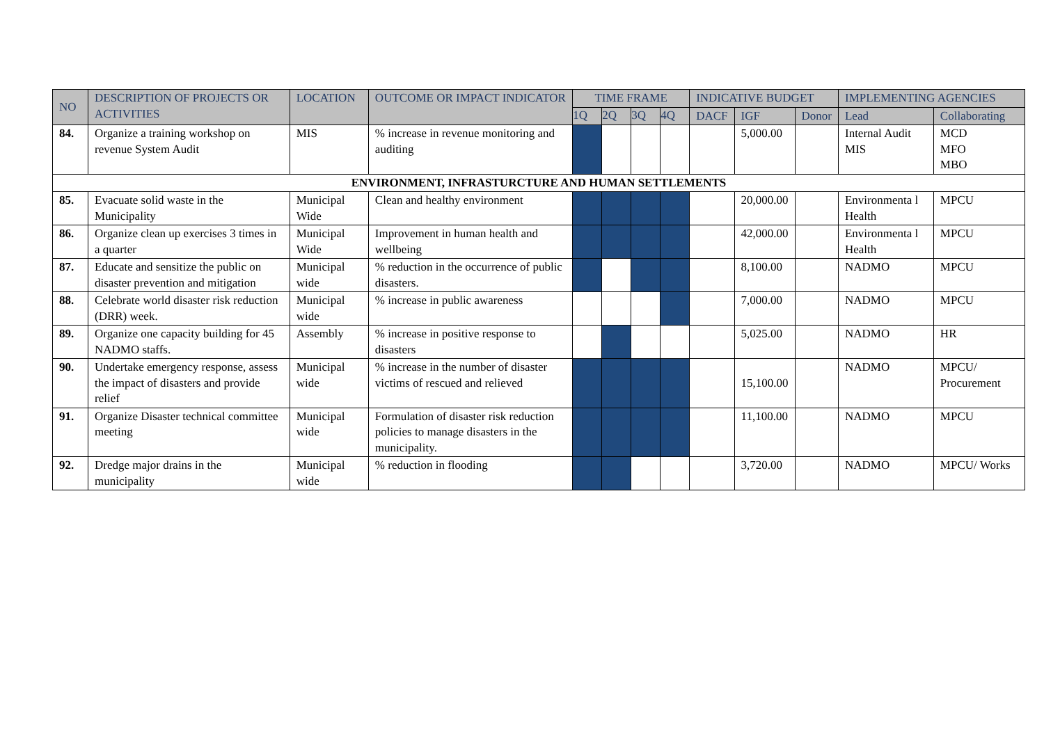| NO | DESCRIPTION OF PROJECTS OR ACTIVITIES | LOCATION | OUTCOME OR IMPACT INDICATOR | TIME FRAME | | | | INDICATIVE BUDGET | | | IMPLEMENTING AGENCIES | |
| --- | --- | --- | --- | --- | --- | --- | --- | --- | --- | --- | --- | --- |
| | | | | 1Q | 2Q | 3Q | 4Q | DACF | IGF | Donor | Lead | Collaborating |
| 84. | Organize a training workshop on revenue System Audit | MIS | % increase in revenue monitoring and auditing | | | | | | 5,000.00 | | Internal Audit MIS | MCD MFO MBO |
| ENVIRONMENT, INFRASTURCTURE AND HUMAN SETTLEMENTS | | | | | | | | | | | | |
| 85. | Evacuate solid waste in the Municipality | Municipal Wide | Clean and healthy environment | | | | | | 20,000.00 | | Environmenta l Health | MPCU |
| 86. | Organize clean up exercises 3 times in a quarter | Municipal Wide | Improvement in human health and wellbeing | | | | | | 42,000.00 | | Environmenta l Health | MPCU |
| 87. | Educate and sensitize the public on disaster prevention and mitigation | Municipal wide | % reduction in the occurrence of public disasters. | | | | | | 8,100.00 | | NADMO | MPCU |
| 88. | Celebrate world disaster risk reduction (DRR) week. | Municipal wide | % increase in public awareness | | | | | | 7,000.00 | | NADMO | MPCU |
| 89. | Organize one capacity building for 45 NADMO staffs. | Assembly | % increase in positive response to disasters | | | | | | 5,025.00 | | NADMO | HR |
| 90. | Undertake emergency response, assess the impact of disasters and provide relief | Municipal wide | % increase in the number of disaster victims of rescued and relieved | | | | | | 15,100.00 | | NADMO | MPCU/ Procurement |
| 91. | Organize Disaster technical committee meeting | Municipal wide | Formulation of disaster risk reduction policies to manage disasters in the municipality. | | | | | | 11,100.00 | | NADMO | MPCU |
| 92. | Dredge major drains in the municipality | Municipal wide | % reduction in flooding | | | | | | 3,720.00 | | NADMO | MPCU/ Works |